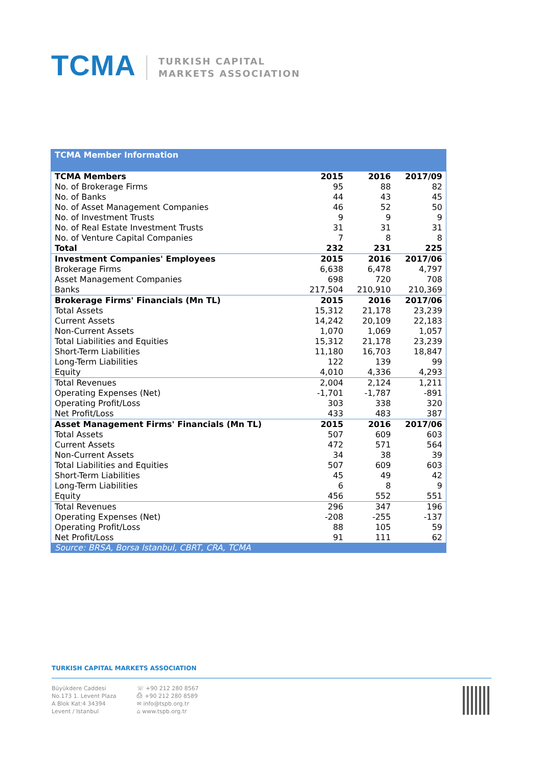TCMA
TURKISH CAPITAL
MARKETS ASSOCIATION
| TCMA Member Information | | | |
| TCMA Members | 2015 | 2016 | 2017/09 |
| No. of Brokerage Firms | 95 | 88 | 82 |
| No. of Banks | 44 | 43 | 45 |
| No. of Asset Management Companies | 46 | 52 | 50 |
| No. of Investment Trusts | 9 | 9 | 9 |
| No. of Real Estate Investment Trusts | 31 | 31 | 31 |
| No. of Venture Capital Companies | 7 | 8 | 8 |
| Total | 232 | 231 | 225 |
| Investment Companies' Employees | 2015 | 2016 | 2017/06 |
| Brokerage Firms | 6,638 | 6,478 | 4,797 |
| Asset Management Companies | 698 | 720 | 708 |
| Banks | 217,504 | 210,910 | 210,369 |
| Brokerage Firms' Financials (Mn TL) | 2015 | 2016 | 2017/06 |
| Total Assets | 15,312 | 21,178 | 23,239 |
| Current Assets | 14,242 | 20,109 | 22,183 |
| Non-Current Assets | 1,070 | 1,069 | 1,057 |
| Total Liabilities and Equities | 15,312 | 21,178 | 23,239 |
| Short-Term Liabilities | 11,180 | 16,703 | 18,847 |
| Long-Term Liabilities | 122 | 139 | 99 |
| Equity | 4,010 | 4,336 | 4,293 |
| Total Revenues | 2,004 | 2,124 | 1,211 |
| Operating Expenses (Net) | -1,701 | -1,787 | -891 |
| Operating Profit/Loss | 303 | 338 | 320 |
| Net Profit/Loss | 433 | 483 | 387 |
| Asset Management Firms' Financials (Mn TL) | 2015 | 2016 | 2017/06 |
| Total Assets | 507 | 609 | 603 |
| Current Assets | 472 | 571 | 564 |
| Non-Current Assets | 34 | 38 | 39 |
| Total Liabilities and Equities | 507 | 609 | 603 |
| Short-Term Liabilities | 45 | 49 | 42 |
| Long-Term Liabilities | 6 | 8 | 9 |
| Equity | 456 | 552 | 551 |
| Total Revenues | 296 | 347 | 196 |
| Operating Expenses (Net) | -208 | -255 | -137 |
| Operating Profit/Loss | 88 | 105 | 59 |
| Net Profit/Loss | 91 | 111 | 62 |
| Source: BRSA, Borsa Istanbul, CBRT, CRA, TCMA | | | |
TURKISH CAPITAL MARKETS ASSOCIATION
Büyükdere Caddesi
No.173 1. Levent Plaza
A Blok Kat:4 34394
Levent / Istanbul
☏ +90 212 280 8567
⎙ +90 212 280 8589
✉ info@tspb.org.tr
⌂ www.tspb.org.tr